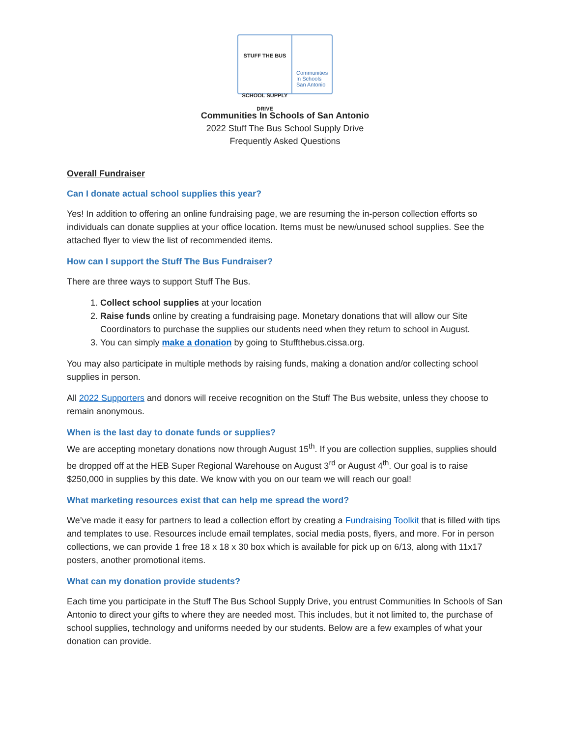STUFF THE BUS
SCHOOL SUPPLY DRIVE
Communities
In Schools
San Antonio
Communities In Schools of San Antonio
2022 Stuff The Bus School Supply Drive
Frequently Asked Questions
Overall Fundraiser
Can I donate actual school supplies this year?
Yes! In addition to offering an online fundraising page, we are resuming the in-person collection efforts so individuals can donate supplies at your office location. Items must be new/unused school supplies. See the attached flyer to view the list of recommended items.
How can I support the Stuff The Bus Fundraiser?
There are three ways to support Stuff The Bus.
1. Collect school supplies at your location
2. Raise funds online by creating a fundraising page. Monetary donations that will allow our Site Coordinators to purchase the supplies our students need when they return to school in August.
3. You can simply make a donation by going to Stuffthebus.cissa.org.
You may also participate in multiple methods by raising funds, making a donation and/or collecting school supplies in person.
All 2022 Supporters and donors will receive recognition on the Stuff The Bus website, unless they choose to remain anonymous.
When is the last day to donate funds or supplies?
We are accepting monetary donations now through August 15<sup>th</sup>. If you are collection supplies, supplies should be dropped off at the HEB Super Regional Warehouse on August 3<sup>rd</sup> or August 4<sup>th</sup>. Our goal is to raise $250,000 in supplies by this date. We know with you on our team we will reach our goal!
What marketing resources exist that can help me spread the word?
We’ve made it easy for partners to lead a collection effort by creating a Fundraising Toolkit that is filled with tips and templates to use. Resources include email templates, social media posts, flyers, and more. For in person collections, we can provide 1 free 18 x 18 x 30 box which is available for pick up on 6/13, along with 11x17 posters, another promotional items.
What can my donation provide students?
Each time you participate in the Stuff The Bus School Supply Drive, you entrust Communities In Schools of San Antonio to direct your gifts to where they are needed most. This includes, but it not limited to, the purchase of school supplies, technology and uniforms needed by our students. Below are a few examples of what your donation can provide.